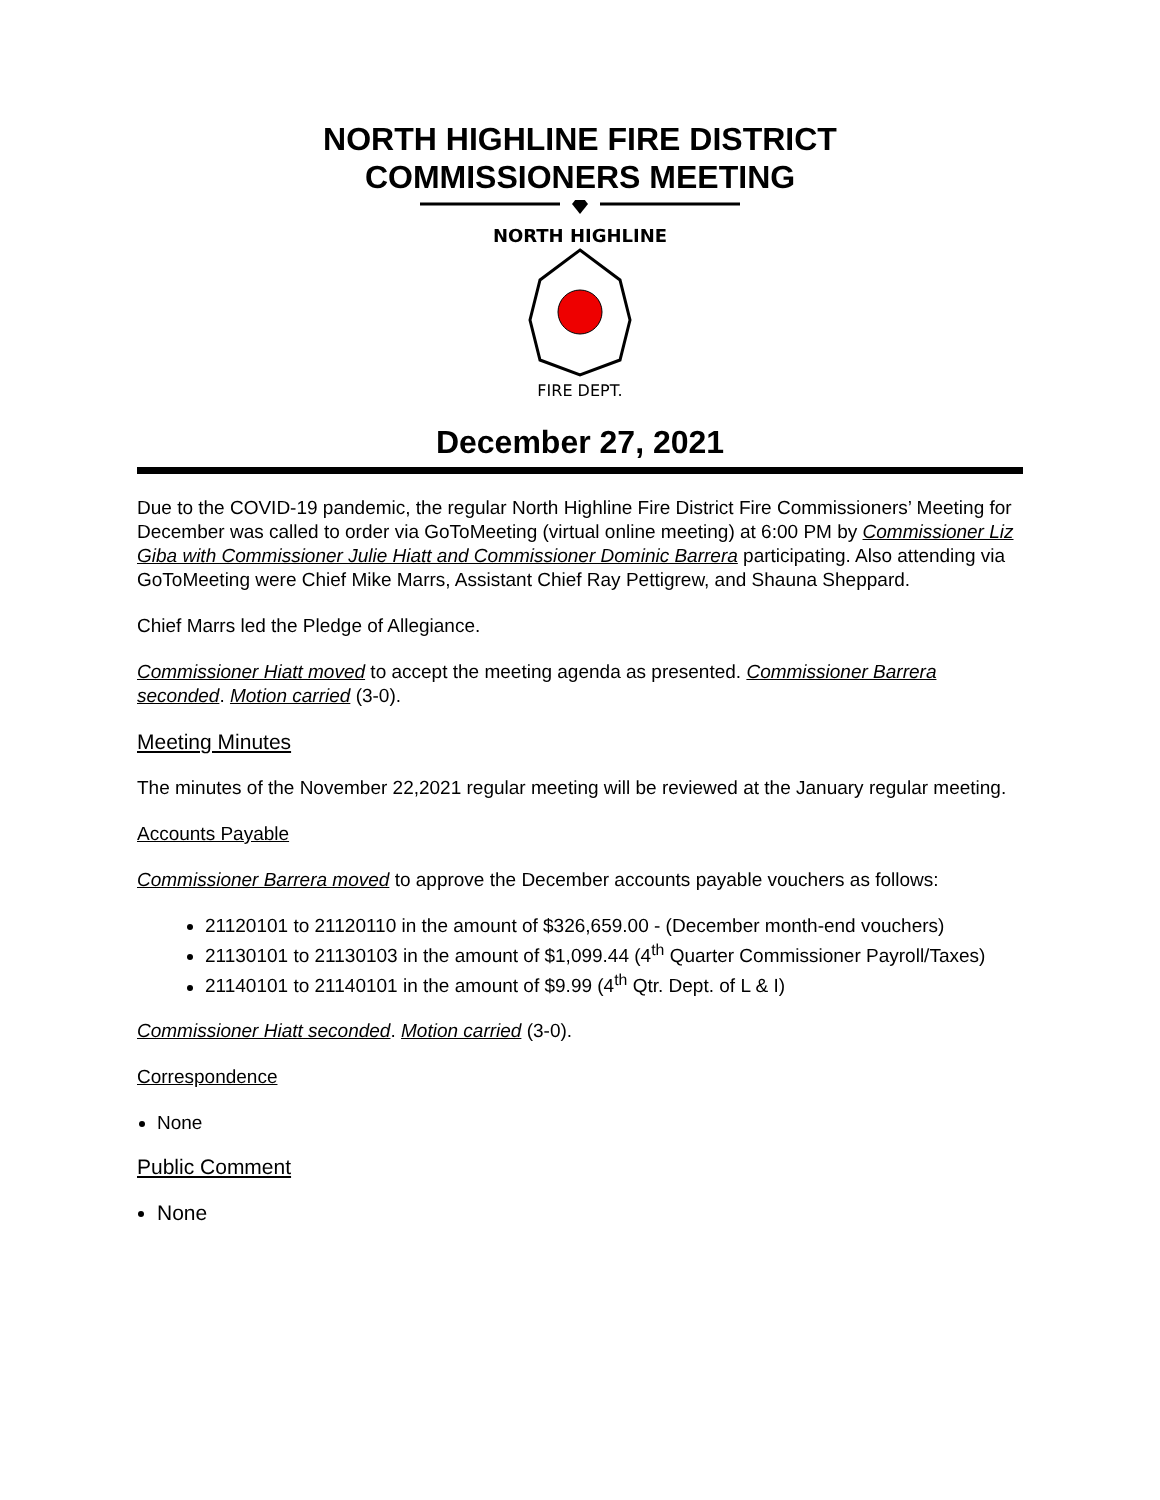NORTH HIGHLINE FIRE DISTRICT
COMMISSIONERS MEETING
NORTH HIGHLINE
FIRE DEPT.
December 27, 2021
Due to the COVID-19 pandemic, the regular North Highline Fire District Fire Commissioners’ Meeting for December was called to order via GoToMeeting (virtual online meeting) at 6:00 PM by Commissioner Liz Giba with Commissioner Julie Hiatt and Commissioner Dominic Barrera participating. Also attending via GoToMeeting were Chief Mike Marrs, Assistant Chief Ray Pettigrew, and Shauna Sheppard.
Chief Marrs led the Pledge of Allegiance.
Commissioner Hiatt moved to accept the meeting agenda as presented. Commissioner Barrera seconded. Motion carried (3-0).
Meeting Minutes
The minutes of the November 22,2021 regular meeting will be reviewed at the January regular meeting.
Accounts Payable
Commissioner Barrera moved to approve the December accounts payable vouchers as follows:
21120101 to 21120110 in the amount of $326,659.00 - (December month-end vouchers)
21130101 to 21130103 in the amount of $1,099.44 (4<sup>th</sup> Quarter Commissioner Payroll/Taxes)
21140101 to 21140101 in the amount of $9.99 (4<sup>th</sup> Qtr. Dept. of L & I)
Commissioner Hiatt seconded. Motion carried (3-0).
Correspondence
None
Public Comment
None